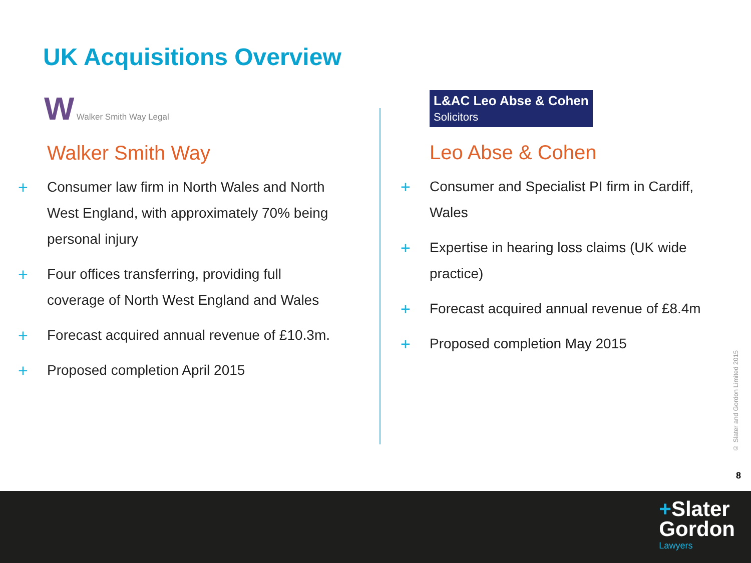UK Acquisitions Overview
W Walker Smith Way Legal
Walker Smith Way
+ Consumer law firm in North Wales and North West England, with approximately 70% being personal injury
+ Four offices transferring, providing full coverage of North West England and Wales
+ Forecast acquired annual revenue of £10.3m.
+ Proposed completion April 2015
L&AC Leo Abse & Cohen
Solicitors
Leo Abse & Cohen
+ Consumer and Specialist PI firm in Cardiff, Wales
+ Expertise in hearing loss claims (UK wide practice)
+ Forecast acquired annual revenue of £8.4m
+ Proposed completion May 2015
© Slater and Gordon Limited 2015
8
+Slater
Gordon
Lawyers